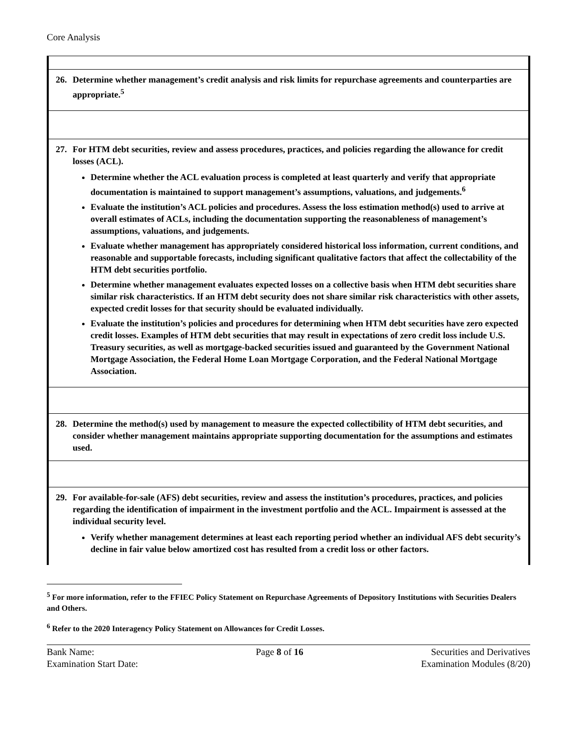Core Analysis
| 26. Determine whether management’s credit analysis and risk limits for repurchase agreements and counterparties are appropriate.<sup>5</sup> |
| 27. For HTM debt securities, review and assess procedures, practices, and policies regarding the allowance for credit losses (ACL). Determine whether the ACL evaluation process is completed at least quarterly and verify that appropriate documentation is maintained to support management’s assumptions, valuations, and judgements.<sup>6</sup> Evaluate the institution’s ACL policies and procedures. Assess the loss estimation method(s) used to arrive at overall estimates of ACLs, including the documentation supporting the reasonableness of management’s assumptions, valuations, and judgements. Evaluate whether management has appropriately considered historical loss information, current conditions, and reasonable and supportable forecasts, including significant qualitative factors that affect the collectability of the HTM debt securities portfolio. Determine whether management evaluates expected losses on a collective basis when HTM debt securities share similar risk characteristics. If an HTM debt security does not share similar risk characteristics with other assets, expected credit losses for that security should be evaluated individually. Evaluate the institution’s policies and procedures for determining when HTM debt securities have zero expected credit losses. Examples of HTM debt securities that may result in expectations of zero credit loss include U.S. Treasury securities, as well as mortgage-backed securities issued and guaranteed by the Government National Mortgage Association, the Federal Home Loan Mortgage Corporation, and the Federal National Mortgage Association. |
| 28. Determine the method(s) used by management to measure the expected collectibility of HTM debt securities, and consider whether management maintains appropriate supporting documentation for the assumptions and estimates used. |
| 29. For available-for-sale (AFS) debt securities, review and assess the institution’s procedures, practices, and policies regarding the identification of impairment in the investment portfolio and the ACL. Impairment is assessed at the individual security level. Verify whether management determines at least each reporting period whether an individual AFS debt security’s decline in fair value below amortized cost has resulted from a credit loss or other factors. |
<sup>5</sup> For more information, refer to the FFIEC Policy Statement on Repurchase Agreements of Depository Institutions with Securities Dealers and Others.
<sup>6</sup> Refer to the 2020 Interagency Policy Statement on Allowances for Credit Losses.
Bank Name:
Examination Start Date:
Page 8 of 16 Securities and Derivatives
Examination Modules (8/20)